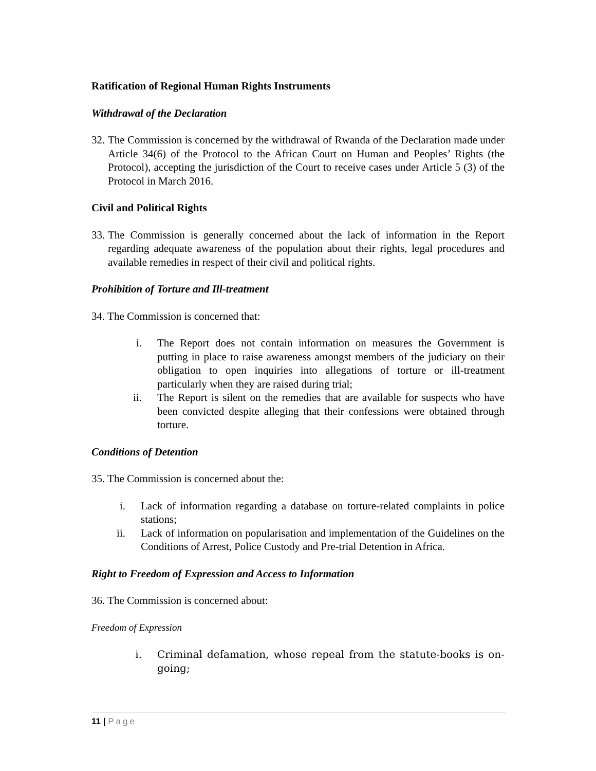Ratification of Regional Human Rights Instruments
Withdrawal of the Declaration
32. The Commission is concerned by the withdrawal of Rwanda of the Declaration made under Article 34(6) of the Protocol to the African Court on Human and Peoples’ Rights (the Protocol), accepting the jurisdiction of the Court to receive cases under Article 5 (3) of the Protocol in March 2016.
Civil and Political Rights
33. The Commission is generally concerned about the lack of information in the Report regarding adequate awareness of the population about their rights, legal procedures and available remedies in respect of their civil and political rights.
Prohibition of Torture and Ill-treatment
34. The Commission is concerned that:
i. The Report does not contain information on measures the Government is putting in place to raise awareness amongst members of the judiciary on their obligation to open inquiries into allegations of torture or ill-treatment particularly when they are raised during trial;
ii. The Report is silent on the remedies that are available for suspects who have been convicted despite alleging that their confessions were obtained through torture.
Conditions of Detention
35. The Commission is concerned about the:
i. Lack of information regarding a database on torture-related complaints in police stations;
ii. Lack of information on popularisation and implementation of the Guidelines on the Conditions of Arrest, Police Custody and Pre-trial Detention in Africa.
Right to Freedom of Expression and Access to Information
36. The Commission is concerned about:
Freedom of Expression
i. Criminal defamation, whose repeal from the statute-books is on-going;
11 | Page